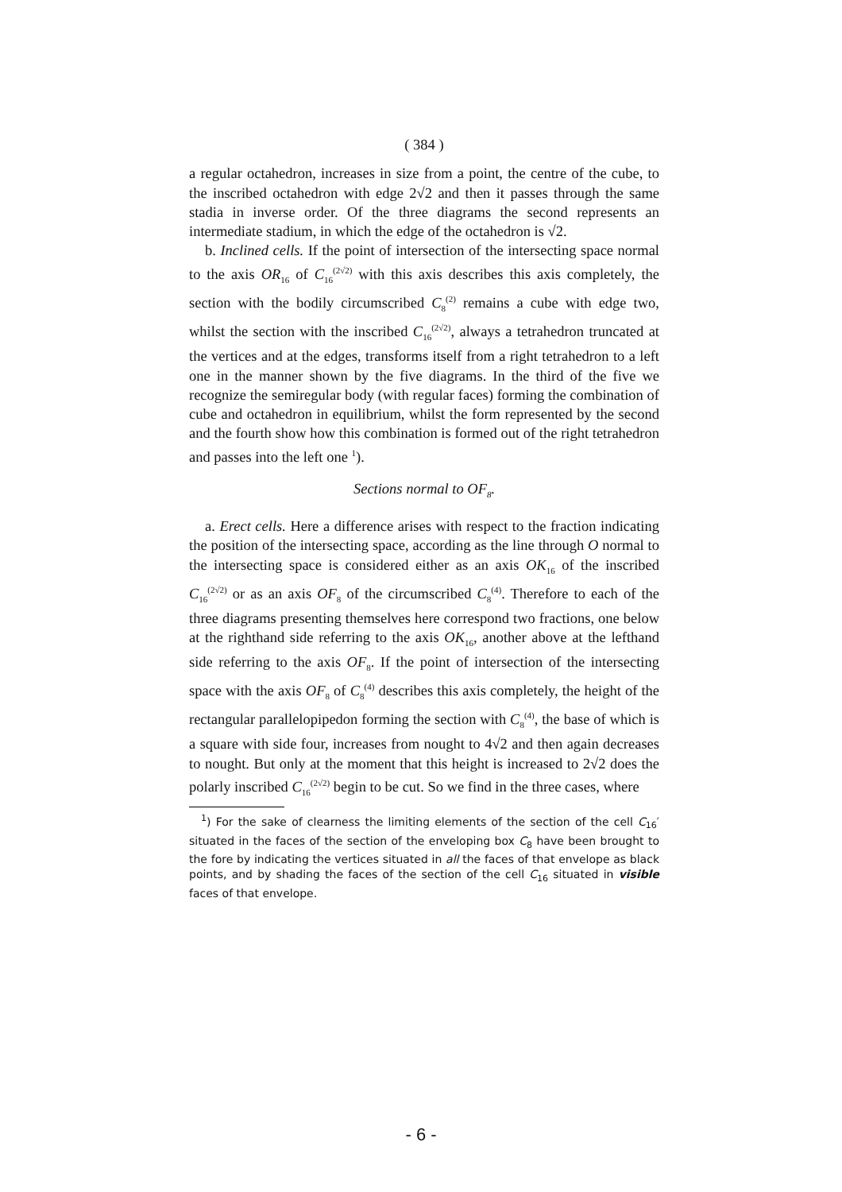( 384 )
a regular octahedron, increases in size from a point, the centre of the cube, to the inscribed octahedron with edge 2√2 and then it passes through the same stadia in inverse order. Of the three diagrams the second represents an intermediate stadium, in which the edge of the octahedron is √2.
b. Inclined cells. If the point of intersection of the intersecting space normal to the axis OR<sub>16</sub> of C<sub>16</sub><sup>(2√2)</sup> with this axis describes this axis completely, the section with the bodily circumscribed C<sub>8</sub><sup>(2)</sup> remains a cube with edge two, whilst the section with the inscribed C<sub>16</sub><sup>(2√2)</sup>, always a tetrahedron truncated at the vertices and at the edges, transforms itself from a right tetrahedron to a left one in the manner shown by the five diagrams. In the third of the five we recognize the semiregular body (with regular faces) forming the combination of cube and octahedron in equilibrium, whilst the form represented by the second and the fourth show how this combination is formed out of the right tetrahedron and passes into the left one <sup>1</sup>).
Sections normal to OF<sub>8</sub>.
a. Erect cells. Here a difference arises with respect to the fraction indicating the position of the intersecting space, according as the line through O normal to the intersecting space is considered either as an axis OK<sub>16</sub> of the inscribed C<sub>16</sub><sup>(2√2)</sup> or as an axis OF<sub>8</sub> of the circumscribed C<sub>8</sub><sup>(4)</sup>. Therefore to each of the three diagrams presenting themselves here correspond two fractions, one below at the righthand side referring to the axis OK<sub>16</sub>, another above at the lefthand side referring to the axis OF<sub>8</sub>. If the point of intersection of the intersecting space with the axis OF<sub>8</sub> of C<sub>8</sub><sup>(4)</sup> describes this axis completely, the height of the rectangular parallelopipedon forming the section with C<sub>8</sub><sup>(4)</sup>, the base of which is a square with side four, increases from nought to 4√2 and then again decreases to nought. But only at the moment that this height is increased to 2√2 does the polarly inscribed C<sub>16</sub><sup>(2√2)</sup> begin to be cut. So we find in the three cases, where
<sup>1</sup>) For the sake of clearness the limiting elements of the section of the cell C<sub>16</sub>′ situated in the faces of the section of the enveloping box C<sub>8</sub> have been brought to the fore by indicating the vertices situated in all the faces of that envelope as black points, and by shading the faces of the section of the cell C<sub>16</sub> situated in visible faces of that envelope.
- 6 -